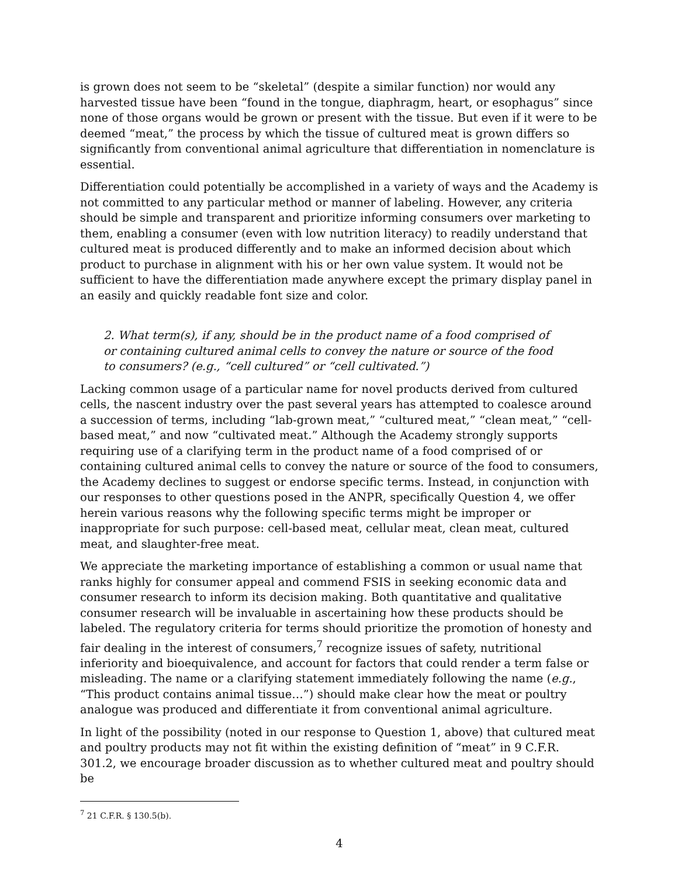is grown does not seem to be “skeletal” (despite a similar function) nor would any harvested tissue have been “found in the tongue, diaphragm, heart, or esophagus” since none of those organs would be grown or present with the tissue. But even if it were to be deemed “meat,” the process by which the tissue of cultured meat is grown differs so significantly from conventional animal agriculture that differentiation in nomenclature is essential.
Differentiation could potentially be accomplished in a variety of ways and the Academy is not committed to any particular method or manner of labeling. However, any criteria should be simple and transparent and prioritize informing consumers over marketing to them, enabling a consumer (even with low nutrition literacy) to readily understand that cultured meat is produced differently and to make an informed decision about which product to purchase in alignment with his or her own value system. It would not be sufficient to have the differentiation made anywhere except the primary display panel in an easily and quickly readable font size and color.
2. What term(s), if any, should be in the product name of a food comprised of or containing cultured animal cells to convey the nature or source of the food to consumers? (e.g., “cell cultured” or “cell cultivated.”)
Lacking common usage of a particular name for novel products derived from cultured cells, the nascent industry over the past several years has attempted to coalesce around a succession of terms, including “lab-grown meat,” “cultured meat,” “clean meat,” “cell-based meat,” and now “cultivated meat.” Although the Academy strongly supports requiring use of a clarifying term in the product name of a food comprised of or containing cultured animal cells to convey the nature or source of the food to consumers, the Academy declines to suggest or endorse specific terms. Instead, in conjunction with our responses to other questions posed in the ANPR, specifically Question 4, we offer herein various reasons why the following specific terms might be improper or inappropriate for such purpose: cell-based meat, cellular meat, clean meat, cultured meat, and slaughter-free meat.
We appreciate the marketing importance of establishing a common or usual name that ranks highly for consumer appeal and commend FSIS in seeking economic data and consumer research to inform its decision making. Both quantitative and qualitative consumer research will be invaluable in ascertaining how these products should be labeled. The regulatory criteria for terms should prioritize the promotion of honesty and fair dealing in the interest of consumers,<sup>7</sup> recognize issues of safety, nutritional inferiority and bioequivalence, and account for factors that could render a term false or misleading. The name or a clarifying statement immediately following the name (e.g., “This product contains animal tissue…”) should make clear how the meat or poultry analogue was produced and differentiate it from conventional animal agriculture.
In light of the possibility (noted in our response to Question 1, above) that cultured meat and poultry products may not fit within the existing definition of “meat” in 9 C.F.R. 301.2, we encourage broader discussion as to whether cultured meat and poultry should be
<sup>7</sup> 21 C.F.R. § 130.5(b).
4